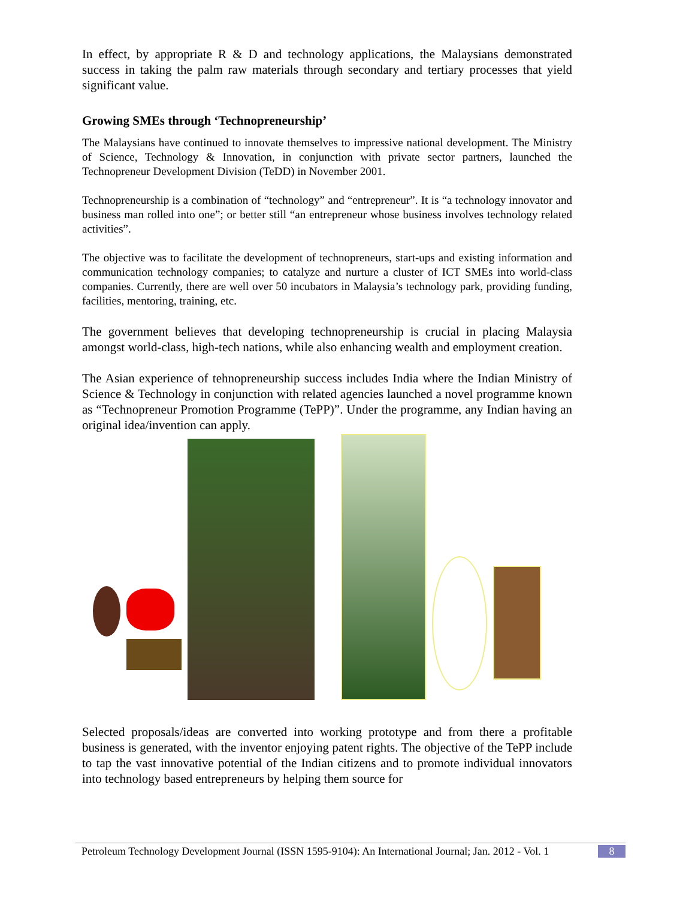In effect, by appropriate R & D and technology applications, the Malaysians demonstrated success in taking the palm raw materials through secondary and tertiary processes that yield significant value.
Growing SMEs through ‘Technopreneurship’
The Malaysians have continued to innovate themselves to impressive national development. The Ministry of Science, Technology & Innovation, in conjunction with private sector partners, launched the Technopreneur Development Division (TeDD) in November 2001.
Technopreneurship is a combination of “technology” and “entrepreneur”. It is “a technology innovator and business man rolled into one”; or better still “an entrepreneur whose business involves technology related activities”.
The objective was to facilitate the development of technopreneurs, start-ups and existing information and communication technology companies; to catalyze and nurture a cluster of ICT SMEs into world-class companies. Currently, there are well over 50 incubators in Malaysia’s technology park, providing funding, facilities, mentoring, training, etc.
The government believes that developing technopreneurship is crucial in placing Malaysia amongst world-class, high-tech nations, while also enhancing wealth and employment creation.
The Asian experience of tehnopreneurship success includes India where the Indian Ministry of Science & Technology in conjunction with related agencies launched a novel programme known as “Technopreneur Promotion Programme (TePP)”. Under the programme, any Indian having an original idea/invention can apply.
Selected proposals/ideas are converted into working prototype and from there a profitable business is generated, with the inventor enjoying patent rights. The objective of the TePP include to tap the vast innovative potential of the Indian citizens and to promote individual innovators into technology based entrepreneurs by helping them source for
Petroleum Technology Development Journal (ISSN 1595-9104): An International Journal; Jan. 2012 - Vol. 1 8